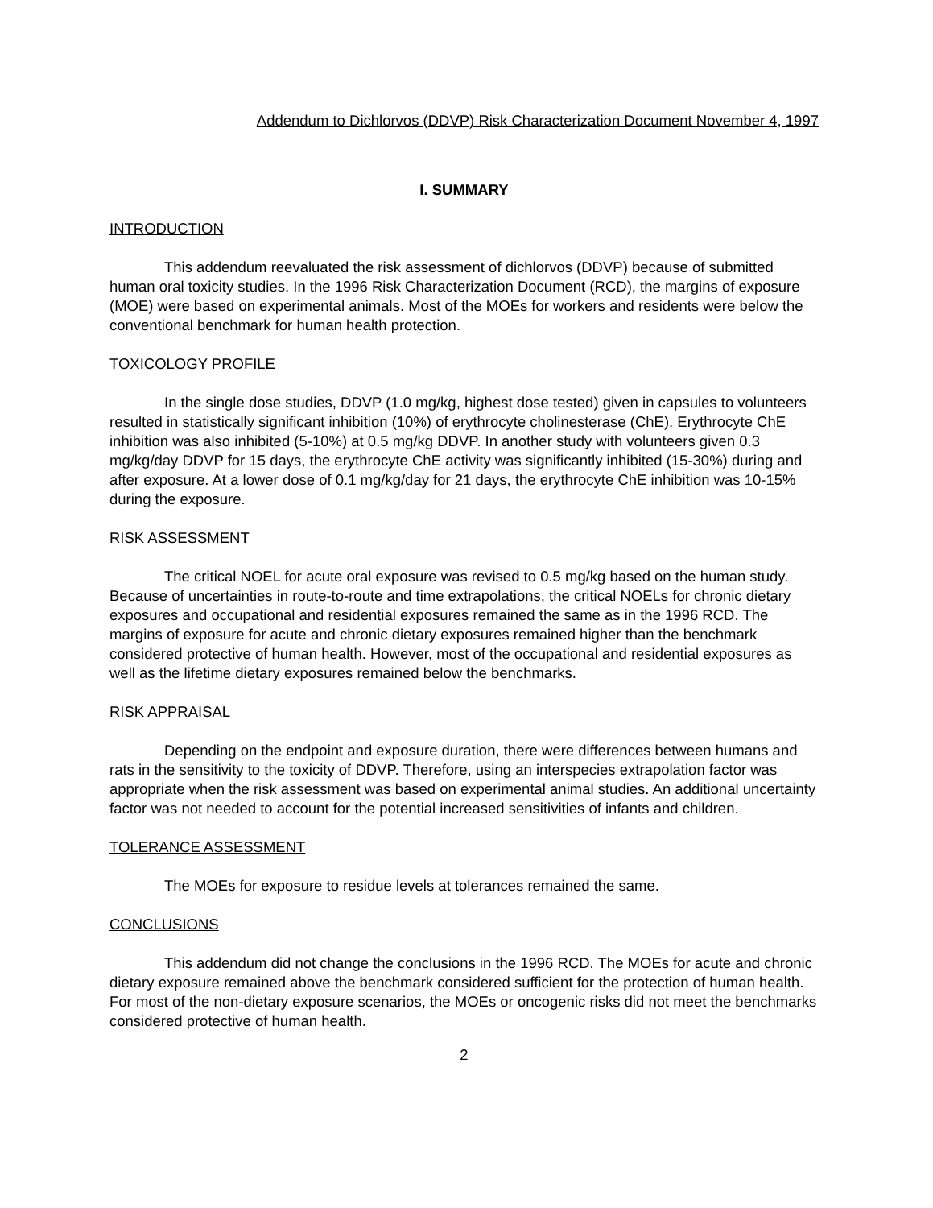Addendum to Dichlorvos (DDVP) Risk Characterization Document November 4, 1997
I. SUMMARY
INTRODUCTION
This addendum reevaluated the risk assessment of dichlorvos (DDVP) because of submitted human oral toxicity studies. In the 1996 Risk Characterization Document (RCD), the margins of exposure (MOE) were based on experimental animals. Most of the MOEs for workers and residents were below the conventional benchmark for human health protection.
TOXICOLOGY PROFILE
In the single dose studies, DDVP (1.0 mg/kg, highest dose tested) given in capsules to volunteers resulted in statistically significant inhibition (10%) of erythrocyte cholinesterase (ChE). Erythrocyte ChE inhibition was also inhibited (5-10%) at 0.5 mg/kg DDVP. In another study with volunteers given 0.3 mg/kg/day DDVP for 15 days, the erythrocyte ChE activity was significantly inhibited (15-30%) during and after exposure. At a lower dose of 0.1 mg/kg/day for 21 days, the erythrocyte ChE inhibition was 10-15% during the exposure.
RISK ASSESSMENT
The critical NOEL for acute oral exposure was revised to 0.5 mg/kg based on the human study. Because of uncertainties in route-to-route and time extrapolations, the critical NOELs for chronic dietary exposures and occupational and residential exposures remained the same as in the 1996 RCD. The margins of exposure for acute and chronic dietary exposures remained higher than the benchmark considered protective of human health. However, most of the occupational and residential exposures as well as the lifetime dietary exposures remained below the benchmarks.
RISK APPRAISAL
Depending on the endpoint and exposure duration, there were differences between humans and rats in the sensitivity to the toxicity of DDVP. Therefore, using an interspecies extrapolation factor was appropriate when the risk assessment was based on experimental animal studies. An additional uncertainty factor was not needed to account for the potential increased sensitivities of infants and children.
TOLERANCE ASSESSMENT
The MOEs for exposure to residue levels at tolerances remained the same.
CONCLUSIONS
This addendum did not change the conclusions in the 1996 RCD. The MOEs for acute and chronic dietary exposure remained above the benchmark considered sufficient for the protection of human health. For most of the non-dietary exposure scenarios, the MOEs or oncogenic risks did not meet the benchmarks considered protective of human health.
2